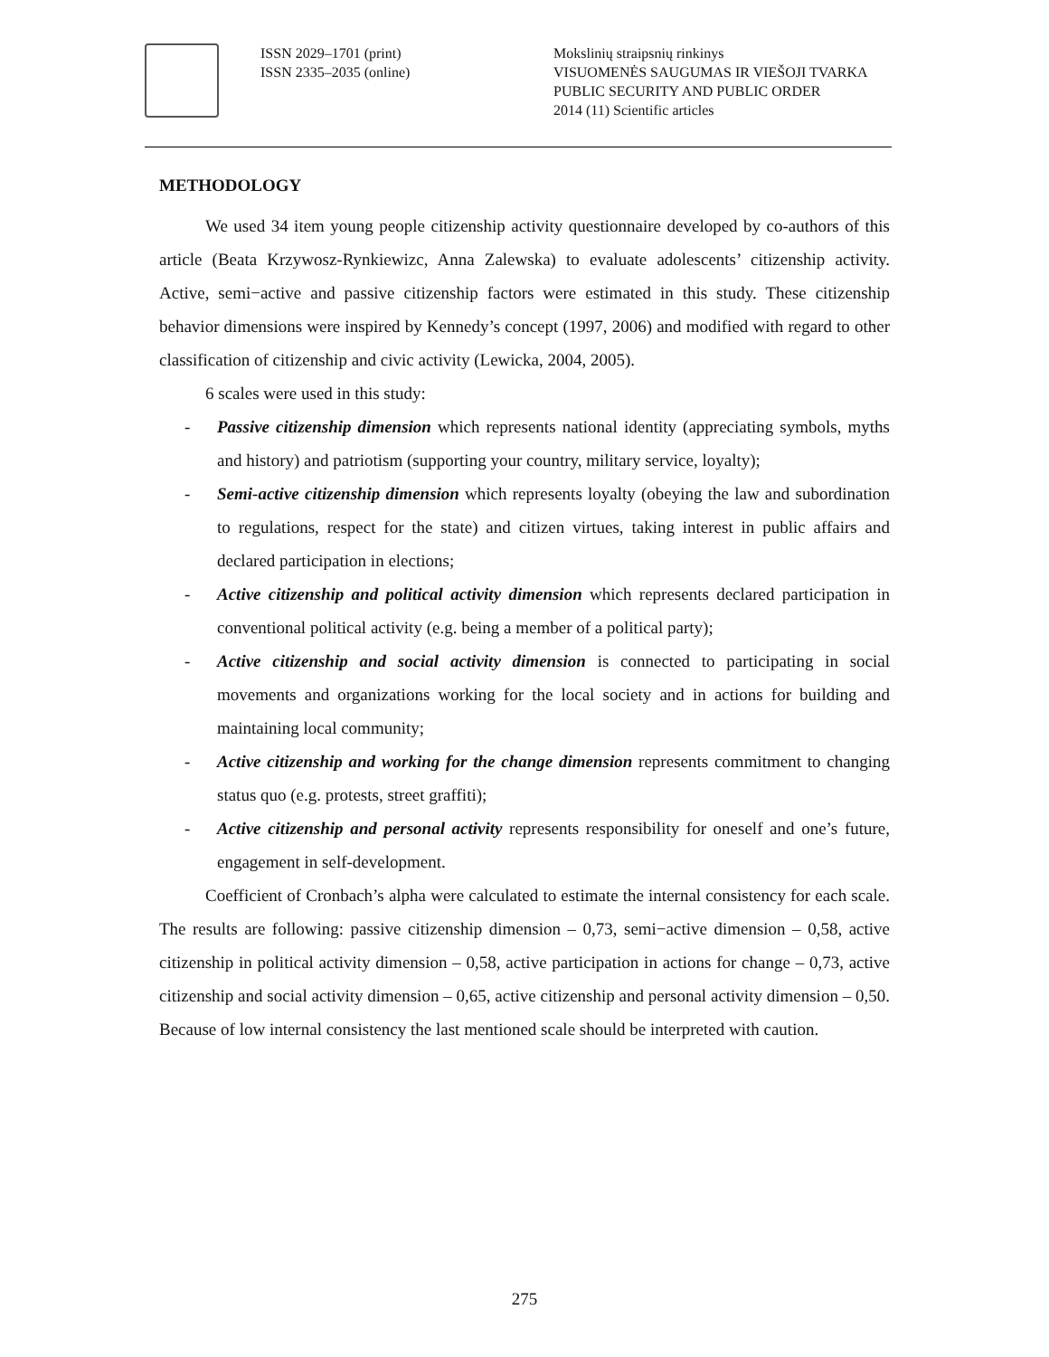ISSN 2029–1701 (print)
ISSN 2335–2035 (online)
Mokslinių straipsnių rinkinys
VISUOMENĖS SAUGUMAS IR VIEŠOJI TVARKA
PUBLIC SECURITY AND PUBLIC ORDER
2014 (11) Scientific articles
METHODOLOGY
We used 34 item young people citizenship activity questionnaire developed by co-authors of this article (Beata Krzywosz-Rynkiewizc, Anna Zalewska) to evaluate adolescents’ citizenship activity. Active, semi−active and passive citizenship factors were estimated in this study. These citizenship behavior dimensions were inspired by Kennedy’s concept (1997, 2006) and modified with regard to other classification of citizenship and civic activity (Lewicka, 2004, 2005).
6 scales were used in this study:
- Passive citizenship dimension which represents national identity (appreciating symbols, myths and history) and patriotism (supporting your country, military service, loyalty);
- Semi-active citizenship dimension which represents loyalty (obeying the law and subordination to regulations, respect for the state) and citizen virtues, taking interest in public affairs and declared participation in elections;
- Active citizenship and political activity dimension which represents declared participation in conventional political activity (e.g. being a member of a political party);
- Active citizenship and social activity dimension is connected to participating in social movements and organizations working for the local society and in actions for building and maintaining local community;
- Active citizenship and working for the change dimension represents commitment to changing status quo (e.g. protests, street graffiti);
- Active citizenship and personal activity represents responsibility for oneself and one’s future, engagement in self-development.
Coefficient of Cronbach’s alpha were calculated to estimate the internal consistency for each scale. The results are following: passive citizenship dimension – 0,73, semi−active dimension – 0,58, active citizenship in political activity dimension – 0,58, active participation in actions for change – 0,73, active citizenship and social activity dimension – 0,65, active citizenship and personal activity dimension – 0,50. Because of low internal consistency the last mentioned scale should be interpreted with caution.
275